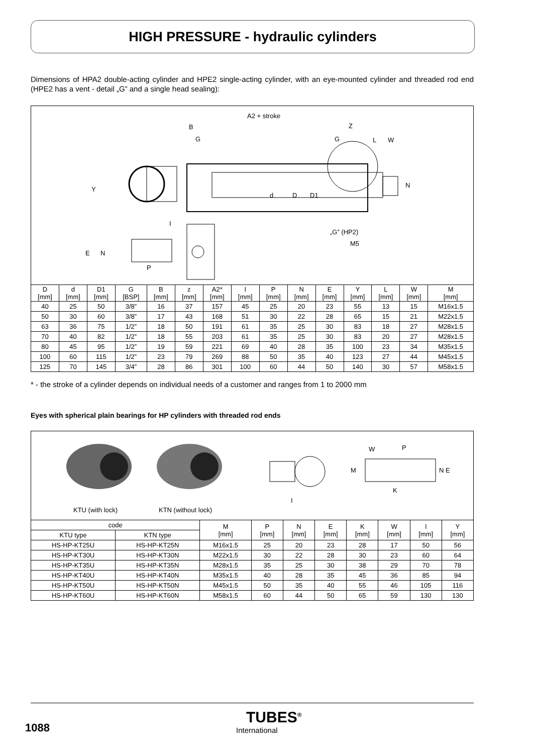HIGH PRESSURE - hydraulic cylinders
Dimensions of HPA2 double-acting cylinder and HPE2 single-acting cylinder, with an eye-mounted cylinder and threaded rod end (HPE2 has a vent - detail „G” and a single head sealing):
A2 + stroke
B
G
Z
G L W
Y
d D D1
N
I
„G” (HP2)
M5
E N
P
| D [mm] | d [mm] | D1 [mm] | G [BSP] | B [mm] | z [mm] | A2* [mm] | I [mm] | P [mm] | N [mm] | E [mm] | Y [mm] | L [mm] | W [mm] | M [mm] |
| --- | --- | --- | --- | --- | --- | --- | --- | --- | --- | --- | --- | --- | --- | --- |
| 40 | 25 | 50 | 3/8” | 16 | 37 | 157 | 45 | 25 | 20 | 23 | 55 | 13 | 15 | M16x1.5 |
| 50 | 30 | 60 | 3/8” | 17 | 43 | 168 | 51 | 30 | 22 | 28 | 65 | 15 | 21 | M22x1.5 |
| 63 | 36 | 75 | 1/2” | 18 | 50 | 191 | 61 | 35 | 25 | 30 | 83 | 18 | 27 | M28x1.5 |
| 70 | 40 | 82 | 1/2” | 18 | 55 | 203 | 61 | 35 | 25 | 30 | 83 | 20 | 27 | M28x1.5 |
| 80 | 45 | 95 | 1/2” | 19 | 59 | 221 | 69 | 40 | 28 | 35 | 100 | 23 | 34 | M35x1.5 |
| 100 | 60 | 115 | 1/2” | 23 | 79 | 269 | 88 | 50 | 35 | 40 | 123 | 27 | 44 | M45x1.5 |
| 125 | 70 | 145 | 3/4” | 28 | 86 | 301 | 100 | 60 | 44 | 50 | 140 | 30 | 57 | M58x1.5 |
* - the stroke of a cylinder depends on individual needs of a customer and ranges from 1 to 2000 mm
Eyes with spherical plain bearings for HP cylinders with threaded rod ends
KTU (with lock) KTN (without lock)
W P
M N E
K
I
| code | | M [mm] | P [mm] | N [mm] | E [mm] | K [mm] | W [mm] | I [mm] | Y [mm] |
| --- | --- | --- | --- | --- | --- | --- | --- | --- | --- |
| KTU type | KTN type | | | | | | | | |
| HS-HP-KT25U | HS-HP-KT25N | M16x1.5 | 25 | 20 | 23 | 28 | 17 | 50 | 56 |
| HS-HP-KT30U | HS-HP-KT30N | M22x1.5 | 30 | 22 | 28 | 30 | 23 | 60 | 64 |
| HS-HP-KT35U | HS-HP-KT35N | M28x1.5 | 35 | 25 | 30 | 38 | 29 | 70 | 78 |
| HS-HP-KT40U | HS-HP-KT40N | M35x1.5 | 40 | 28 | 35 | 45 | 36 | 85 | 94 |
| HS-HP-KT50U | HS-HP-KT50N | M45x1.5 | 50 | 35 | 40 | 55 | 46 | 105 | 116 |
| HS-HP-KT60U | HS-HP-KT60N | M58x1.5 | 60 | 44 | 50 | 65 | 59 | 130 | 130 |
1088
TUBES<sup>®</sup>
International